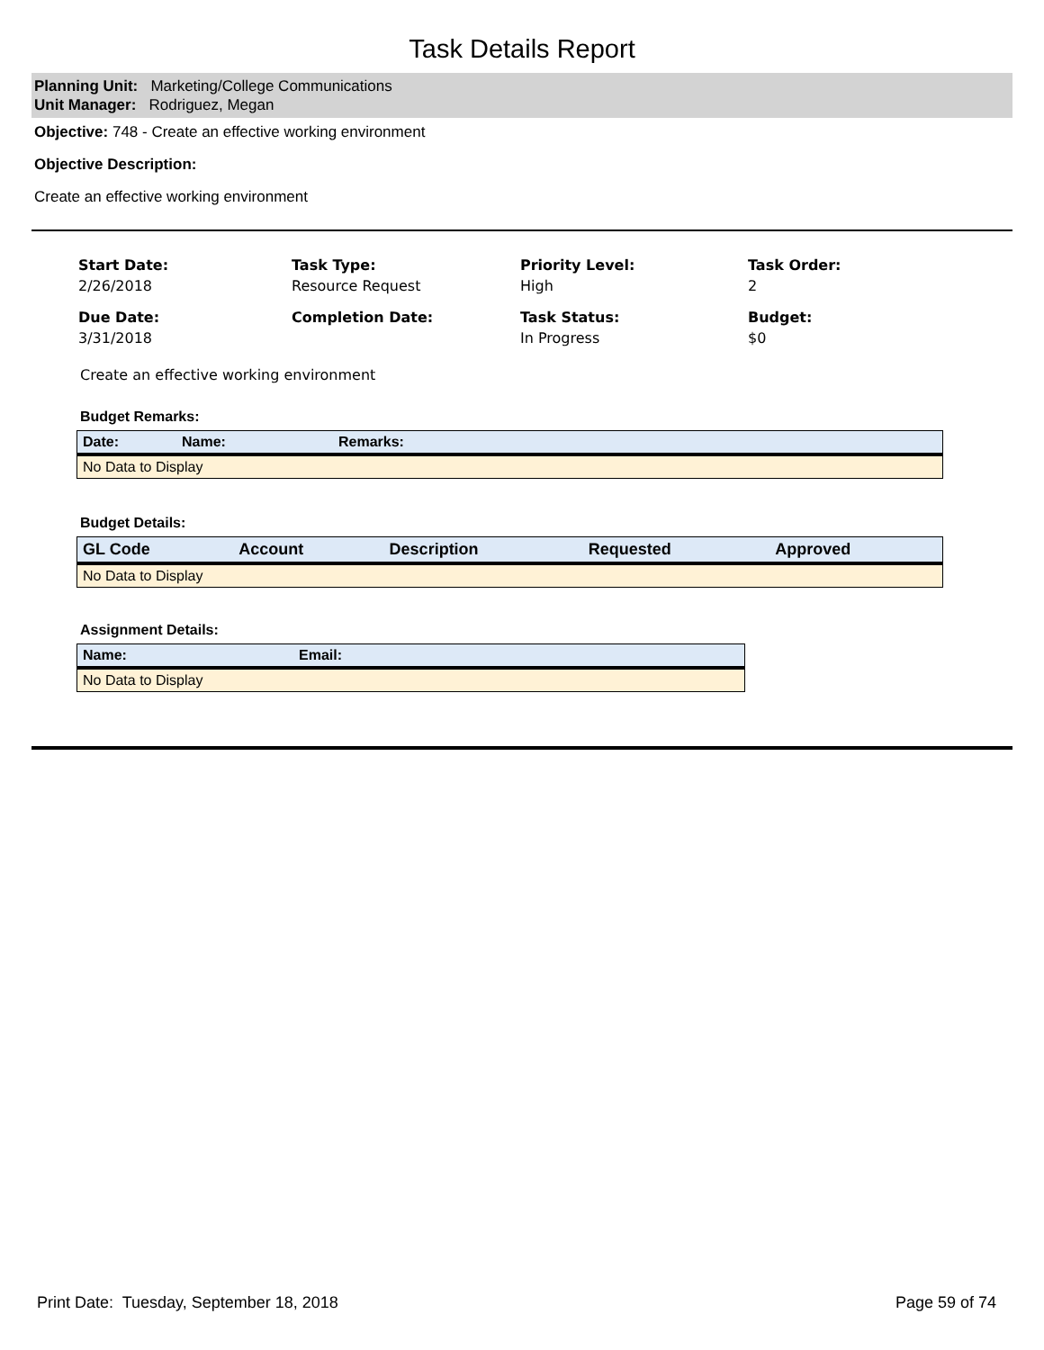Task Details Report
Planning Unit: Marketing/College Communications
Unit Manager: Rodriguez, Megan
Objective: 748 - Create an effective working environment
Objective Description:
Create an effective working environment
Start Date:
2/26/2018
Task Type:
Resource Request
Priority Level:
High
Task Order:
2
Due Date:
3/31/2018
Completion Date:
Task Status:
In Progress
Budget:
$0
Create an effective working environment
Budget Remarks:
| Date: | Name: | Remarks: |
| --- | --- | --- |
| No Data to Display | | |
Budget Details:
| GL Code | Account | Description | Requested | Approved |
| --- | --- | --- | --- | --- |
| No Data to Display | | | | |
Assignment Details:
| Name: | Email: |
| --- | --- |
| No Data to Display | |
Print Date: Tuesday, September 18, 2018 Page 59 of 74